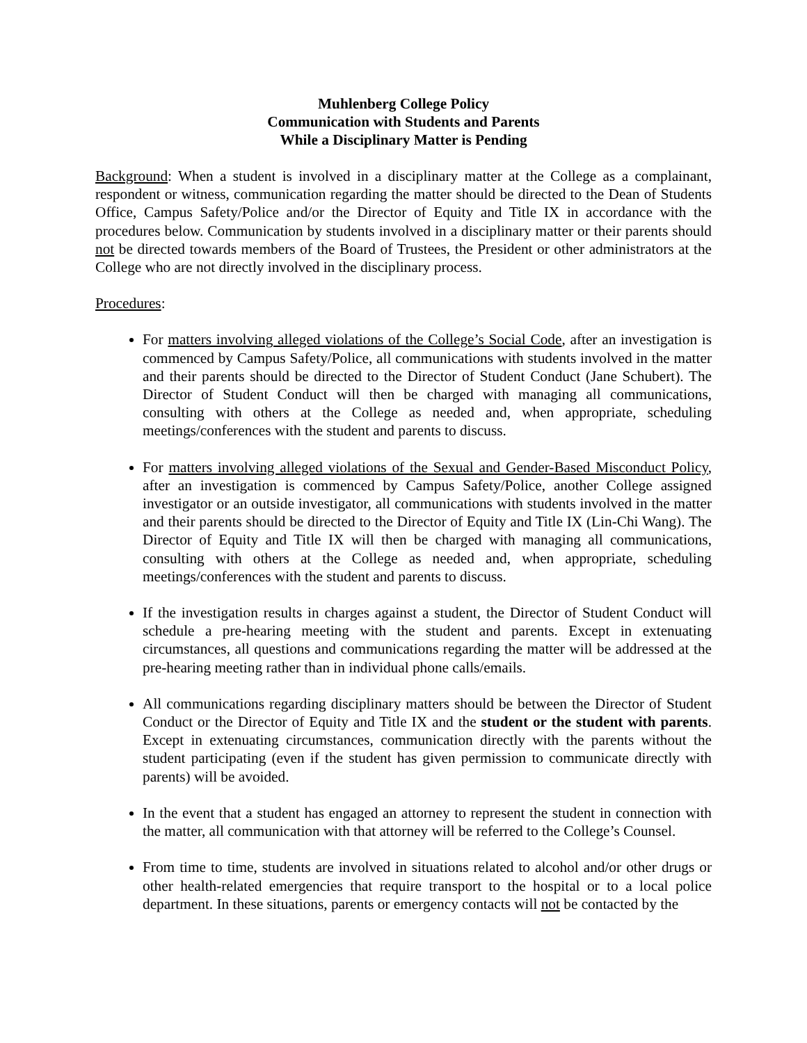Muhlenberg College Policy
Communication with Students and Parents
While a Disciplinary Matter is Pending
Background: When a student is involved in a disciplinary matter at the College as a complainant, respondent or witness, communication regarding the matter should be directed to the Dean of Students Office, Campus Safety/Police and/or the Director of Equity and Title IX in accordance with the procedures below. Communication by students involved in a disciplinary matter or their parents should not be directed towards members of the Board of Trustees, the President or other administrators at the College who are not directly involved in the disciplinary process.
Procedures:
For matters involving alleged violations of the College’s Social Code, after an investigation is commenced by Campus Safety/Police, all communications with students involved in the matter and their parents should be directed to the Director of Student Conduct (Jane Schubert). The Director of Student Conduct will then be charged with managing all communications, consulting with others at the College as needed and, when appropriate, scheduling meetings/conferences with the student and parents to discuss.
For matters involving alleged violations of the Sexual and Gender-Based Misconduct Policy, after an investigation is commenced by Campus Safety/Police, another College assigned investigator or an outside investigator, all communications with students involved in the matter and their parents should be directed to the Director of Equity and Title IX (Lin-Chi Wang). The Director of Equity and Title IX will then be charged with managing all communications, consulting with others at the College as needed and, when appropriate, scheduling meetings/conferences with the student and parents to discuss.
If the investigation results in charges against a student, the Director of Student Conduct will schedule a pre-hearing meeting with the student and parents. Except in extenuating circumstances, all questions and communications regarding the matter will be addressed at the pre-hearing meeting rather than in individual phone calls/emails.
All communications regarding disciplinary matters should be between the Director of Student Conduct or the Director of Equity and Title IX and the student or the student with parents. Except in extenuating circumstances, communication directly with the parents without the student participating (even if the student has given permission to communicate directly with parents) will be avoided.
In the event that a student has engaged an attorney to represent the student in connection with the matter, all communication with that attorney will be referred to the College’s Counsel.
From time to time, students are involved in situations related to alcohol and/or other drugs or other health-related emergencies that require transport to the hospital or to a local police department. In these situations, parents or emergency contacts will not be contacted by the